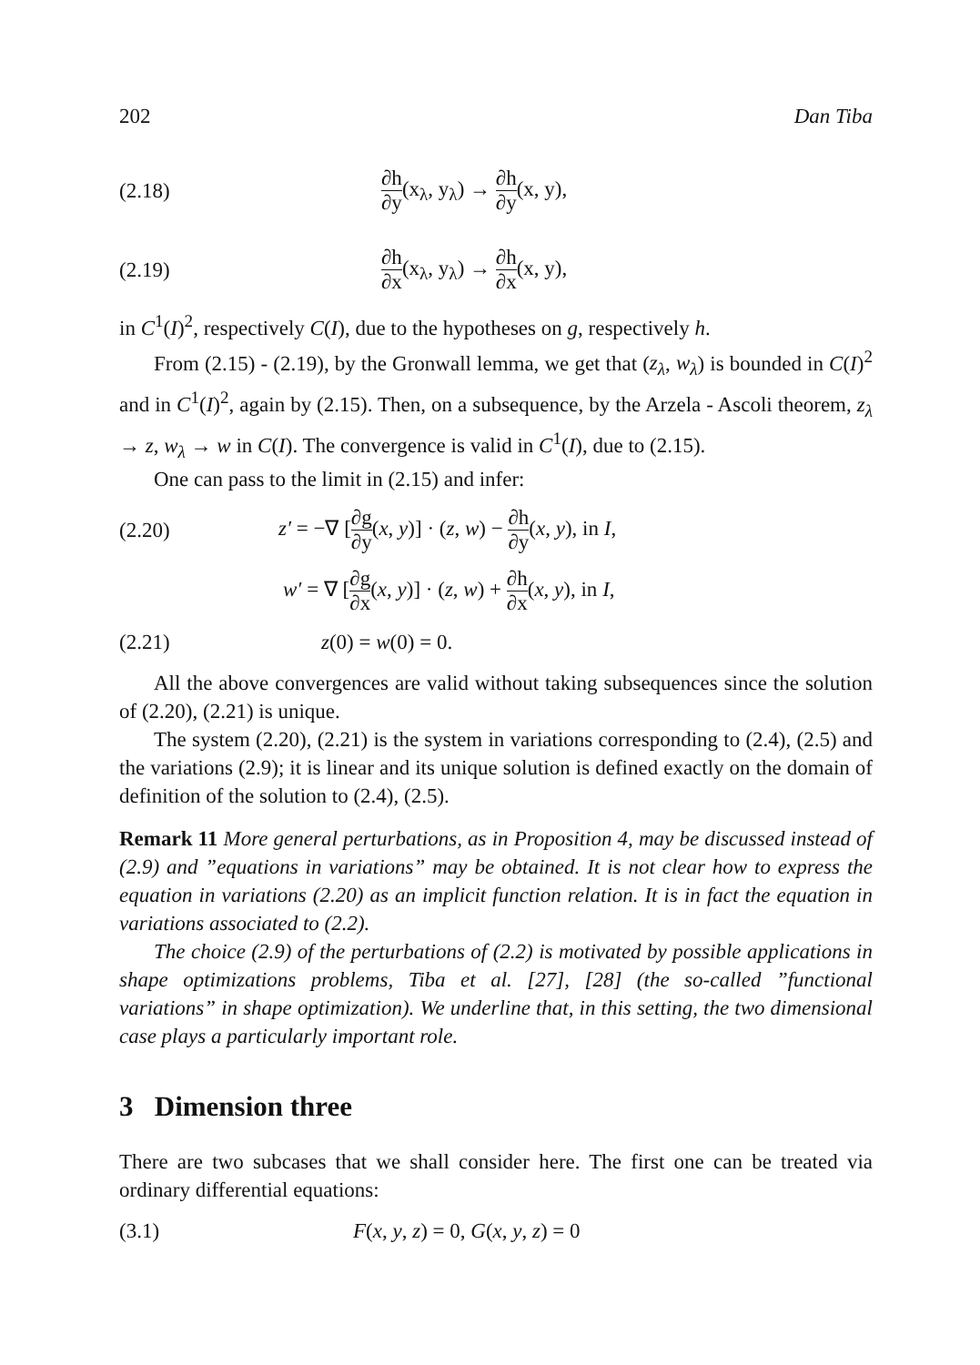202 Dan Tiba
(2.18) ∂h ∂y(x<sub>λ</sub>, y<sub>λ</sub>) → ∂h ∂y(x, y),
(2.19) ∂h ∂x(x<sub>λ</sub>, y<sub>λ</sub>) → ∂h ∂x(x, y),
in C<sup>1</sup>(I)<sup>2</sup>, respectively C(I), due to the hypotheses on g, respectively h.
From (2.15) - (2.19), by the Gronwall lemma, we get that (z<sub>λ</sub>, w<sub>λ</sub>) is bounded in C(I)<sup>2</sup> and in C<sup>1</sup>(I)<sup>2</sup>, again by (2.15). Then, on a subsequence, by the Arzela - Ascoli theorem, z<sub>λ</sub> → z, w<sub>λ</sub> → w in C(I). The convergence is valid in C<sup>1</sup>(I), due to (2.15).
One can pass to the limit in (2.15) and infer:
(2.20) z′ = −∇ [∂g ∂y(x, y)] · (z, w) − ∂h ∂y(x, y), in I,
w′ = ∇ [∂g ∂x(x, y)] · (z, w) + ∂h ∂x(x, y), in I,
(2.21) z(0) = w(0) = 0.
All the above convergences are valid without taking subsequences since the solution of (2.20), (2.21) is unique.
The system (2.20), (2.21) is the system in variations corresponding to (2.4), (2.5) and the variations (2.9); it is linear and its unique solution is defined exactly on the domain of definition of the solution to (2.4), (2.5).
Remark 11 More general perturbations, as in Proposition 4, may be discussed instead of (2.9) and ”equations in variations” may be obtained. It is not clear how to express the equation in variations (2.20) as an implicit function relation. It is in fact the equation in variations associated to (2.2).
The choice (2.9) of the perturbations of (2.2) is motivated by possible applications in shape optimizations problems, Tiba et al. [27], [28] (the so-called ”functional variations” in shape optimization). We underline that, in this setting, the two dimensional case plays a particularly important role.
3 Dimension three
There are two subcases that we shall consider here. The first one can be treated via ordinary differential equations:
(3.1) F(x, y, z) = 0, G(x, y, z) = 0